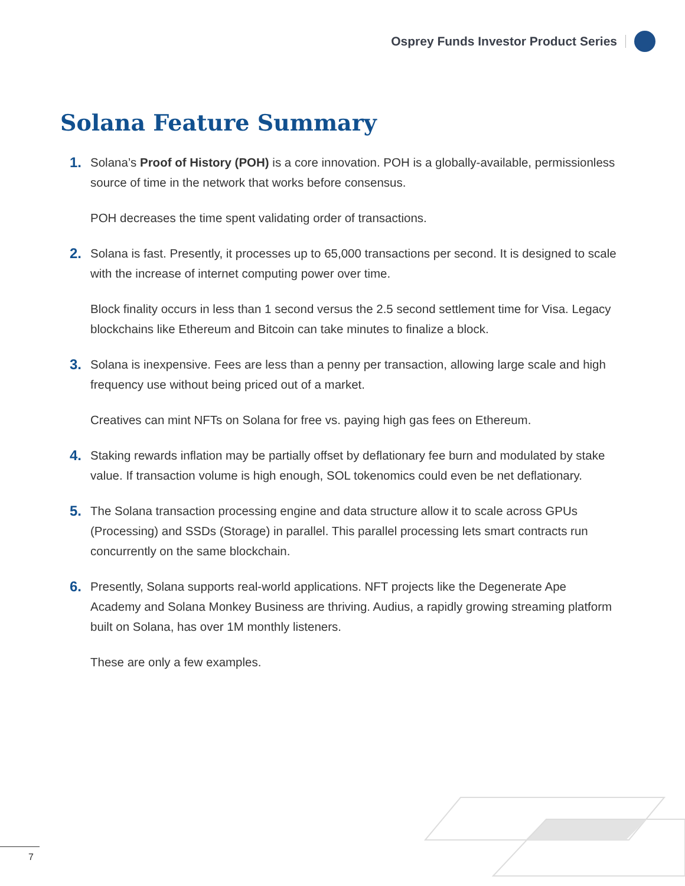Osprey Funds Investor Product Series
Solana Feature Summary
1.
Solana’s Proof of History (POH) is a core innovation. POH is a globally-available, permissionless source of time in the network that works before consensus.
POH decreases the time spent validating order of transactions.
2.
Solana is fast. Presently, it processes up to 65,000 transactions per second. It is designed to scale with the increase of internet computing power over time.
Block finality occurs in less than 1 second versus the 2.5 second settlement time for Visa. Legacy blockchains like Ethereum and Bitcoin can take minutes to finalize a block.
3.
Solana is inexpensive. Fees are less than a penny per transaction, allowing large scale and high frequency use without being priced out of a market.
Creatives can mint NFTs on Solana for free vs. paying high gas fees on Ethereum.
4.
Staking rewards inflation may be partially offset by deflationary fee burn and modulated by stake value. If transaction volume is high enough, SOL tokenomics could even be net deflationary.
5.
The Solana transaction processing engine and data structure allow it to scale across GPUs (Processing) and SSDs (Storage) in parallel. This parallel processing lets smart contracts run concurrently on the same blockchain.
6.
Presently, Solana supports real-world applications. NFT projects like the Degenerate Ape Academy and Solana Monkey Business are thriving. Audius, a rapidly growing streaming platform built on Solana, has over 1M monthly listeners.
These are only a few examples.
7